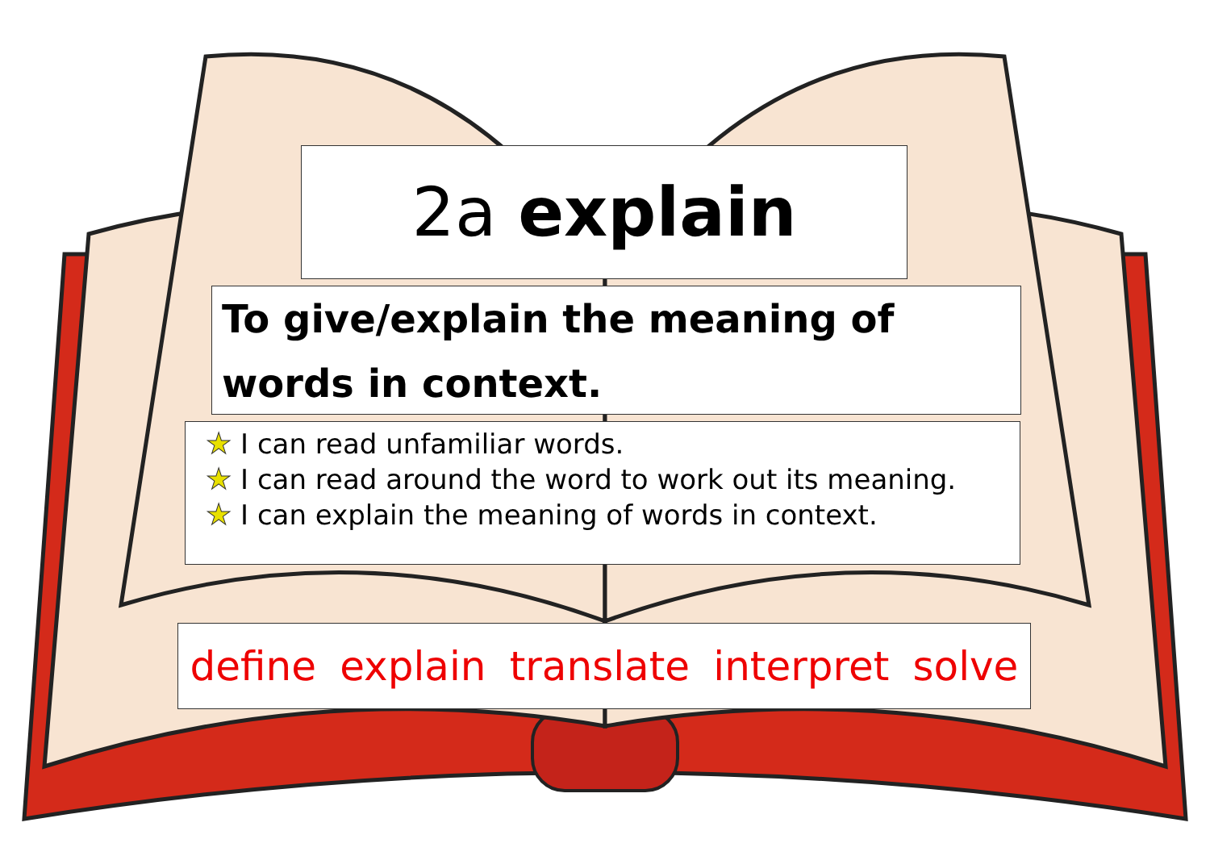2a explain
To give/explain the meaning of words in context.
★ I can read unfamiliar words.
★ I can read around the word to work out its meaning.
★ I can explain the meaning of words in context.
define explain translate interpret solve